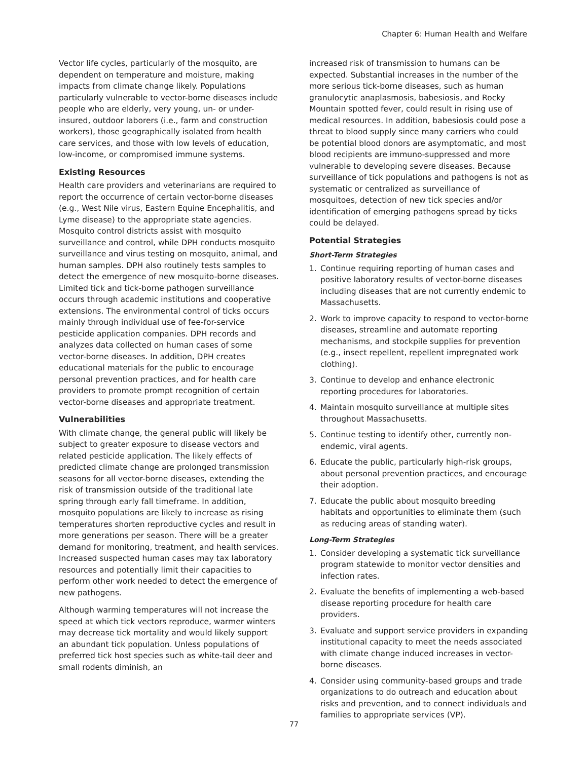Chapter 6: Human Health and Welfare
Vector life cycles, particularly of the mosquito, are dependent on temperature and moisture, making impacts from climate change likely. Populations particularly vulnerable to vector-borne diseases include people who are elderly, very young, un- or under-insured, outdoor laborers (i.e., farm and construction workers), those geographically isolated from health care services, and those with low levels of education, low-income, or compromised immune systems.
Existing Resources
Health care providers and veterinarians are required to report the occurrence of certain vector-borne diseases (e.g., West Nile virus, Eastern Equine Encephalitis, and Lyme disease) to the appropriate state agencies. Mosquito control districts assist with mosquito surveillance and control, while DPH conducts mosquito surveillance and virus testing on mosquito, animal, and human samples. DPH also routinely tests samples to detect the emergence of new mosquito-borne diseases. Limited tick and tick-borne pathogen surveillance occurs through academic institutions and cooperative extensions. The environmental control of ticks occurs mainly through individual use of fee-for-service pesticide application companies. DPH records and analyzes data collected on human cases of some vector-borne diseases. In addition, DPH creates educational materials for the public to encourage personal prevention practices, and for health care providers to promote prompt recognition of certain vector-borne diseases and appropriate treatment.
Vulnerabilities
With climate change, the general public will likely be subject to greater exposure to disease vectors and related pesticide application. The likely effects of predicted climate change are prolonged transmission seasons for all vector-borne diseases, extending the risk of transmission outside of the traditional late spring through early fall timeframe. In addition, mosquito populations are likely to increase as rising temperatures shorten reproductive cycles and result in more generations per season. There will be a greater demand for monitoring, treatment, and health services. Increased suspected human cases may tax laboratory resources and potentially limit their capacities to perform other work needed to detect the emergence of new pathogens.
Although warming temperatures will not increase the speed at which tick vectors reproduce, warmer winters may decrease tick mortality and would likely support an abundant tick population. Unless populations of preferred tick host species such as white-tail deer and small rodents diminish, an
increased risk of transmission to humans can be expected. Substantial increases in the number of the more serious tick-borne diseases, such as human granulocytic anaplasmosis, babesiosis, and Rocky Mountain spotted fever, could result in rising use of medical resources. In addition, babesiosis could pose a threat to blood supply since many carriers who could be potential blood donors are asymptomatic, and most blood recipients are immuno-suppressed and more vulnerable to developing severe diseases. Because surveillance of tick populations and pathogens is not as systematic or centralized as surveillance of mosquitoes, detection of new tick species and/or identification of emerging pathogens spread by ticks could be delayed.
Potential Strategies
Short-Term Strategies
1. Continue requiring reporting of human cases and positive laboratory results of vector-borne diseases including diseases that are not currently endemic to Massachusetts.
2. Work to improve capacity to respond to vector-borne diseases, streamline and automate reporting mechanisms, and stockpile supplies for prevention (e.g., insect repellent, repellent impregnated work clothing).
3. Continue to develop and enhance electronic reporting procedures for laboratories.
4. Maintain mosquito surveillance at multiple sites throughout Massachusetts.
5. Continue testing to identify other, currently non-endemic, viral agents.
6. Educate the public, particularly high-risk groups, about personal prevention practices, and encourage their adoption.
7. Educate the public about mosquito breeding habitats and opportunities to eliminate them (such as reducing areas of standing water).
Long-Term Strategies
1. Consider developing a systematic tick surveillance program statewide to monitor vector densities and infection rates.
2. Evaluate the benefits of implementing a web-based disease reporting procedure for health care providers.
3. Evaluate and support service providers in expanding institutional capacity to meet the needs associated with climate change induced increases in vector-borne diseases.
4. Consider using community-based groups and trade organizations to do outreach and education about risks and prevention, and to connect individuals and families to appropriate services (VP).
77